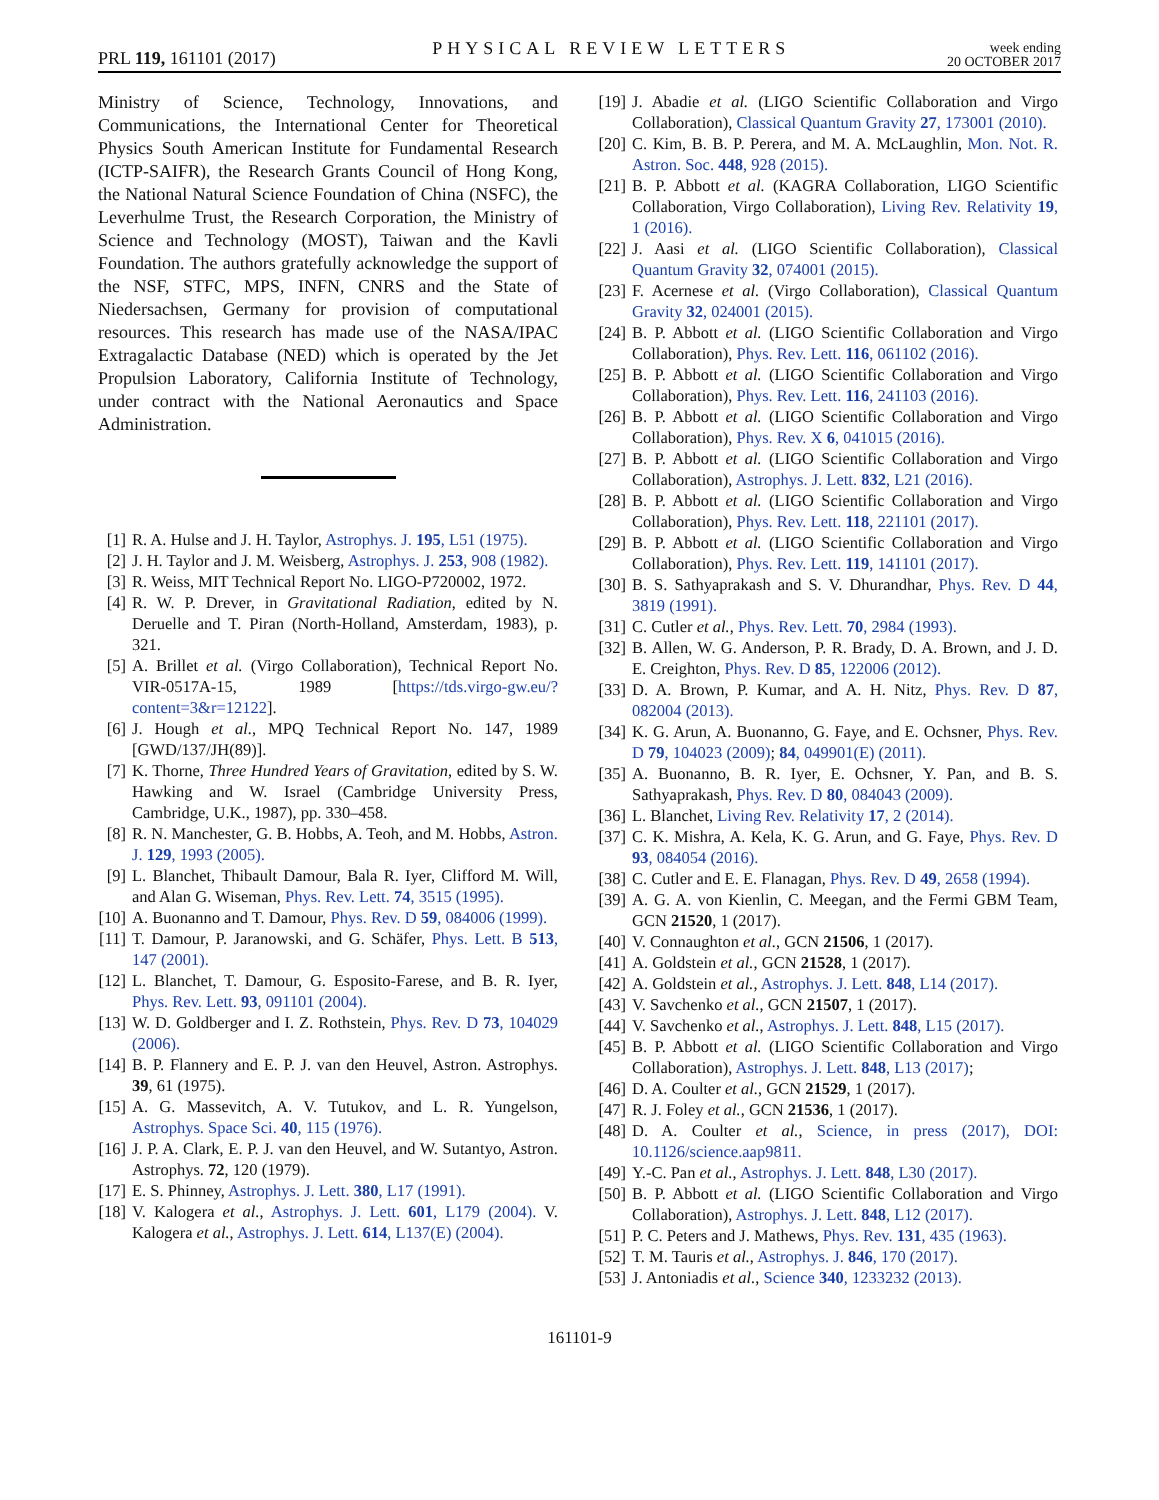PRL 119, 161101 (2017)
PHYSICAL REVIEW LETTERS
week ending
20 OCTOBER 2017
Ministry of Science, Technology, Innovations, and Communications, the International Center for Theoretical Physics South American Institute for Fundamental Research (ICTP-SAIFR), the Research Grants Council of Hong Kong, the National Natural Science Foundation of China (NSFC), the Leverhulme Trust, the Research Corporation, the Ministry of Science and Technology (MOST), Taiwan and the Kavli Foundation. The authors gratefully acknowledge the support of the NSF, STFC, MPS, INFN, CNRS and the State of Niedersachsen, Germany for provision of computational resources. This research has made use of the NASA/IPAC Extragalactic Database (NED) which is operated by the Jet Propulsion Laboratory, California Institute of Technology, under contract with the National Aeronautics and Space Administration.
[1] R. A. Hulse and J. H. Taylor, Astrophys. J. 195, L51 (1975).
[2] J. H. Taylor and J. M. Weisberg, Astrophys. J. 253, 908 (1982).
[3] R. Weiss, MIT Technical Report No. LIGO-P720002, 1972.
[4] R. W. P. Drever, in Gravitational Radiation, edited by N. Deruelle and T. Piran (North-Holland, Amsterdam, 1983), p. 321.
[5] A. Brillet et al. (Virgo Collaboration), Technical Report No. VIR-0517A-15, 1989 [https://tds.virgo-gw.eu/?content=3&r=12122].
[6] J. Hough et al., MPQ Technical Report No. 147, 1989 [GWD/137/JH(89)].
[7] K. Thorne, Three Hundred Years of Gravitation, edited by S. W. Hawking and W. Israel (Cambridge University Press, Cambridge, U.K., 1987), pp. 330–458.
[8] R. N. Manchester, G. B. Hobbs, A. Teoh, and M. Hobbs, Astron. J. 129, 1993 (2005).
[9] L. Blanchet, Thibault Damour, Bala R. Iyer, Clifford M. Will, and Alan G. Wiseman, Phys. Rev. Lett. 74, 3515 (1995).
[10] A. Buonanno and T. Damour, Phys. Rev. D 59, 084006 (1999).
[11] T. Damour, P. Jaranowski, and G. Schäfer, Phys. Lett. B 513, 147 (2001).
[12] L. Blanchet, T. Damour, G. Esposito-Farese, and B. R. Iyer, Phys. Rev. Lett. 93, 091101 (2004).
[13] W. D. Goldberger and I. Z. Rothstein, Phys. Rev. D 73, 104029 (2006).
[14] B. P. Flannery and E. P. J. van den Heuvel, Astron. Astrophys. 39, 61 (1975).
[15] A. G. Massevitch, A. V. Tutukov, and L. R. Yungelson, Astrophys. Space Sci. 40, 115 (1976).
[16] J. P. A. Clark, E. P. J. van den Heuvel, and W. Sutantyo, Astron. Astrophys. 72, 120 (1979).
[17] E. S. Phinney, Astrophys. J. Lett. 380, L17 (1991).
[18] V. Kalogera et al., Astrophys. J. Lett. 601, L179 (2004). V. Kalogera et al., Astrophys. J. Lett. 614, L137(E) (2004).
[19] J. Abadie et al. (LIGO Scientific Collaboration and Virgo Collaboration), Classical Quantum Gravity 27, 173001 (2010).
[20] C. Kim, B. B. P. Perera, and M. A. McLaughlin, Mon. Not. R. Astron. Soc. 448, 928 (2015).
[21] B. P. Abbott et al. (KAGRA Collaboration, LIGO Scientific Collaboration, Virgo Collaboration), Living Rev. Relativity 19, 1 (2016).
[22] J. Aasi et al. (LIGO Scientific Collaboration), Classical Quantum Gravity 32, 074001 (2015).
[23] F. Acernese et al. (Virgo Collaboration), Classical Quantum Gravity 32, 024001 (2015).
[24] B. P. Abbott et al. (LIGO Scientific Collaboration and Virgo Collaboration), Phys. Rev. Lett. 116, 061102 (2016).
[25] B. P. Abbott et al. (LIGO Scientific Collaboration and Virgo Collaboration), Phys. Rev. Lett. 116, 241103 (2016).
[26] B. P. Abbott et al. (LIGO Scientific Collaboration and Virgo Collaboration), Phys. Rev. X 6, 041015 (2016).
[27] B. P. Abbott et al. (LIGO Scientific Collaboration and Virgo Collaboration), Astrophys. J. Lett. 832, L21 (2016).
[28] B. P. Abbott et al. (LIGO Scientific Collaboration and Virgo Collaboration), Phys. Rev. Lett. 118, 221101 (2017).
[29] B. P. Abbott et al. (LIGO Scientific Collaboration and Virgo Collaboration), Phys. Rev. Lett. 119, 141101 (2017).
[30] B. S. Sathyaprakash and S. V. Dhurandhar, Phys. Rev. D 44, 3819 (1991).
[31] C. Cutler et al., Phys. Rev. Lett. 70, 2984 (1993).
[32] B. Allen, W. G. Anderson, P. R. Brady, D. A. Brown, and J. D. E. Creighton, Phys. Rev. D 85, 122006 (2012).
[33] D. A. Brown, P. Kumar, and A. H. Nitz, Phys. Rev. D 87, 082004 (2013).
[34] K. G. Arun, A. Buonanno, G. Faye, and E. Ochsner, Phys. Rev. D 79, 104023 (2009); 84, 049901(E) (2011).
[35] A. Buonanno, B. R. Iyer, E. Ochsner, Y. Pan, and B. S. Sathyaprakash, Phys. Rev. D 80, 084043 (2009).
[36] L. Blanchet, Living Rev. Relativity 17, 2 (2014).
[37] C. K. Mishra, A. Kela, K. G. Arun, and G. Faye, Phys. Rev. D 93, 084054 (2016).
[38] C. Cutler and E. E. Flanagan, Phys. Rev. D 49, 2658 (1994).
[39] A. G. A. von Kienlin, C. Meegan, and the Fermi GBM Team, GCN 21520, 1 (2017).
[40] V. Connaughton et al., GCN 21506, 1 (2017).
[41] A. Goldstein et al., GCN 21528, 1 (2017).
[42] A. Goldstein et al., Astrophys. J. Lett. 848, L14 (2017).
[43] V. Savchenko et al., GCN 21507, 1 (2017).
[44] V. Savchenko et al., Astrophys. J. Lett. 848, L15 (2017).
[45] B. P. Abbott et al. (LIGO Scientific Collaboration and Virgo Collaboration), Astrophys. J. Lett. 848, L13 (2017);
[46] D. A. Coulter et al., GCN 21529, 1 (2017).
[47] R. J. Foley et al., GCN 21536, 1 (2017).
[48] D. A. Coulter et al., Science, in press (2017), DOI: 10.1126/science.aap9811.
[49] Y.-C. Pan et al., Astrophys. J. Lett. 848, L30 (2017).
[50] B. P. Abbott et al. (LIGO Scientific Collaboration and Virgo Collaboration), Astrophys. J. Lett. 848, L12 (2017).
[51] P. C. Peters and J. Mathews, Phys. Rev. 131, 435 (1963).
[52] T. M. Tauris et al., Astrophys. J. 846, 170 (2017).
[53] J. Antoniadis et al., Science 340, 1233232 (2013).
161101-9